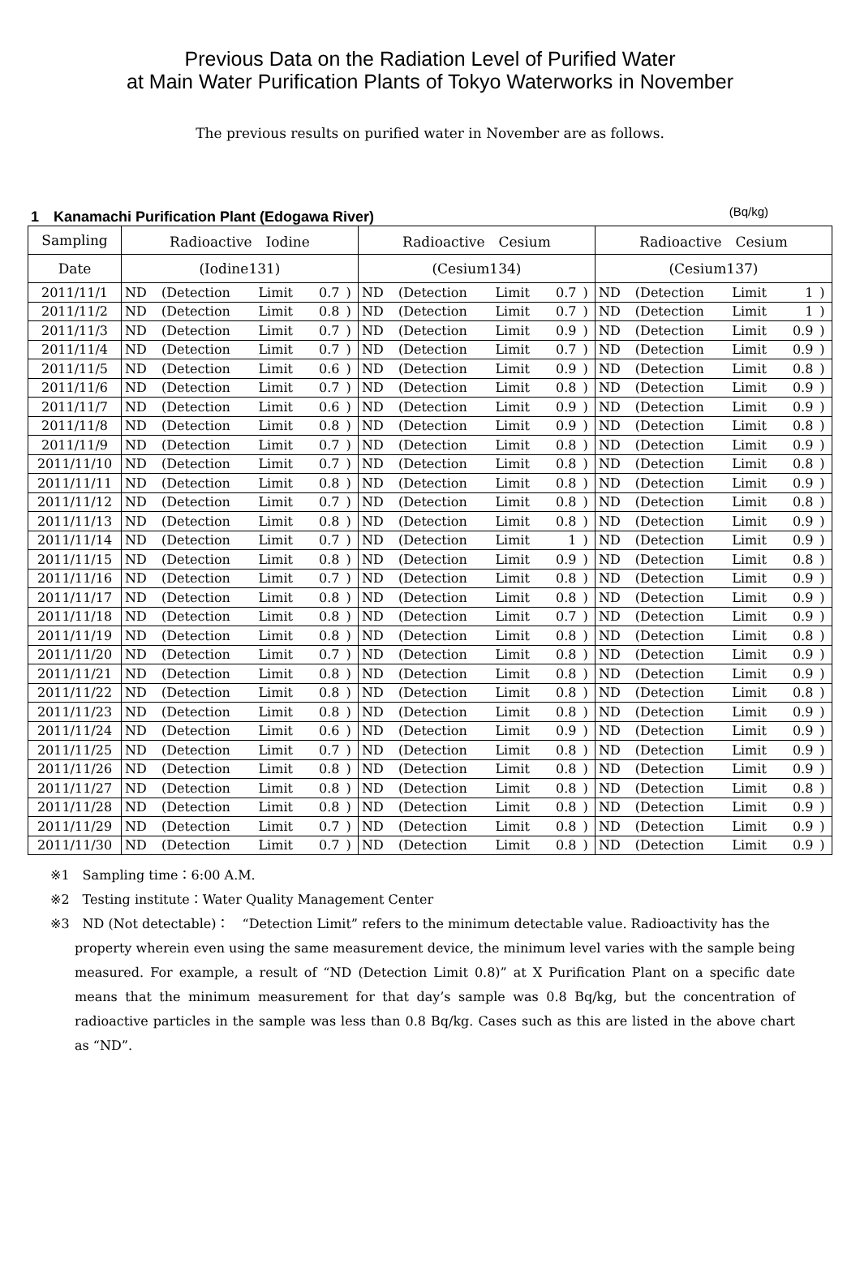Previous Data on the Radiation Level of Purified Water
at Main Water Purification Plants of Tokyo Waterworks in November
The previous results on purified water in November are as follows.
1　Kanamachi Purification Plant (Edogawa River) (Bq/kg)
| Sampling | Radioactive Iodine | | | | | Radioactive Cesium | | | | | Radioactive Cesium | | | | |
| --- | --- | --- | --- | --- | --- | --- | --- | --- | --- | --- | --- | --- | --- | --- | --- |
| Date | (Iodine131) | | | | | (Cesium134) | | | | | (Cesium137) | | | | |
| 2011/11/1 | ND | (Detection | Limit | 0.7 | ) | ND | (Detection | Limit | 0.7 | ) | ND | (Detection | Limit | 1 | ) |
| 2011/11/2 | ND | (Detection | Limit | 0.8 | ) | ND | (Detection | Limit | 0.7 | ) | ND | (Detection | Limit | 1 | ) |
| 2011/11/3 | ND | (Detection | Limit | 0.7 | ) | ND | (Detection | Limit | 0.9 | ) | ND | (Detection | Limit | 0.9 | ) |
| 2011/11/4 | ND | (Detection | Limit | 0.7 | ) | ND | (Detection | Limit | 0.7 | ) | ND | (Detection | Limit | 0.9 | ) |
| 2011/11/5 | ND | (Detection | Limit | 0.6 | ) | ND | (Detection | Limit | 0.9 | ) | ND | (Detection | Limit | 0.8 | ) |
| 2011/11/6 | ND | (Detection | Limit | 0.7 | ) | ND | (Detection | Limit | 0.8 | ) | ND | (Detection | Limit | 0.9 | ) |
| 2011/11/7 | ND | (Detection | Limit | 0.6 | ) | ND | (Detection | Limit | 0.9 | ) | ND | (Detection | Limit | 0.9 | ) |
| 2011/11/8 | ND | (Detection | Limit | 0.8 | ) | ND | (Detection | Limit | 0.9 | ) | ND | (Detection | Limit | 0.8 | ) |
| 2011/11/9 | ND | (Detection | Limit | 0.7 | ) | ND | (Detection | Limit | 0.8 | ) | ND | (Detection | Limit | 0.9 | ) |
| 2011/11/10 | ND | (Detection | Limit | 0.7 | ) | ND | (Detection | Limit | 0.8 | ) | ND | (Detection | Limit | 0.8 | ) |
| 2011/11/11 | ND | (Detection | Limit | 0.8 | ) | ND | (Detection | Limit | 0.8 | ) | ND | (Detection | Limit | 0.9 | ) |
| 2011/11/12 | ND | (Detection | Limit | 0.7 | ) | ND | (Detection | Limit | 0.8 | ) | ND | (Detection | Limit | 0.8 | ) |
| 2011/11/13 | ND | (Detection | Limit | 0.8 | ) | ND | (Detection | Limit | 0.8 | ) | ND | (Detection | Limit | 0.9 | ) |
| 2011/11/14 | ND | (Detection | Limit | 0.7 | ) | ND | (Detection | Limit | 1 | ) | ND | (Detection | Limit | 0.9 | ) |
| 2011/11/15 | ND | (Detection | Limit | 0.8 | ) | ND | (Detection | Limit | 0.9 | ) | ND | (Detection | Limit | 0.8 | ) |
| 2011/11/16 | ND | (Detection | Limit | 0.7 | ) | ND | (Detection | Limit | 0.8 | ) | ND | (Detection | Limit | 0.9 | ) |
| 2011/11/17 | ND | (Detection | Limit | 0.8 | ) | ND | (Detection | Limit | 0.8 | ) | ND | (Detection | Limit | 0.9 | ) |
| 2011/11/18 | ND | (Detection | Limit | 0.8 | ) | ND | (Detection | Limit | 0.7 | ) | ND | (Detection | Limit | 0.9 | ) |
| 2011/11/19 | ND | (Detection | Limit | 0.8 | ) | ND | (Detection | Limit | 0.8 | ) | ND | (Detection | Limit | 0.8 | ) |
| 2011/11/20 | ND | (Detection | Limit | 0.7 | ) | ND | (Detection | Limit | 0.8 | ) | ND | (Detection | Limit | 0.9 | ) |
| 2011/11/21 | ND | (Detection | Limit | 0.8 | ) | ND | (Detection | Limit | 0.8 | ) | ND | (Detection | Limit | 0.9 | ) |
| 2011/11/22 | ND | (Detection | Limit | 0.8 | ) | ND | (Detection | Limit | 0.8 | ) | ND | (Detection | Limit | 0.8 | ) |
| 2011/11/23 | ND | (Detection | Limit | 0.8 | ) | ND | (Detection | Limit | 0.8 | ) | ND | (Detection | Limit | 0.9 | ) |
| 2011/11/24 | ND | (Detection | Limit | 0.6 | ) | ND | (Detection | Limit | 0.9 | ) | ND | (Detection | Limit | 0.9 | ) |
| 2011/11/25 | ND | (Detection | Limit | 0.7 | ) | ND | (Detection | Limit | 0.8 | ) | ND | (Detection | Limit | 0.9 | ) |
| 2011/11/26 | ND | (Detection | Limit | 0.8 | ) | ND | (Detection | Limit | 0.8 | ) | ND | (Detection | Limit | 0.9 | ) |
| 2011/11/27 | ND | (Detection | Limit | 0.8 | ) | ND | (Detection | Limit | 0.8 | ) | ND | (Detection | Limit | 0.8 | ) |
| 2011/11/28 | ND | (Detection | Limit | 0.8 | ) | ND | (Detection | Limit | 0.8 | ) | ND | (Detection | Limit | 0.9 | ) |
| 2011/11/29 | ND | (Detection | Limit | 0.7 | ) | ND | (Detection | Limit | 0.8 | ) | ND | (Detection | Limit | 0.9 | ) |
| 2011/11/30 | ND | (Detection | Limit | 0.7 | ) | ND | (Detection | Limit | 0.8 | ) | ND | (Detection | Limit | 0.9 | ) |
※1　Sampling time：6:00 A.M.
※2　Testing institute：Water Quality Management Center
※3　ND (Not detectable)：　“Detection Limit” refers to the minimum detectable value. Radioactivity has the
property wherein even using the same measurement device, the minimum level varies with the sample being measured. For example, a result of “ND (Detection Limit 0.8)” at X Purification Plant on a specific date means that the minimum measurement for that day’s sample was 0.8 Bq/kg, but the concentration of radioactive particles in the sample was less than 0.8 Bq/kg. Cases such as this are listed in the above chart as “ND”.